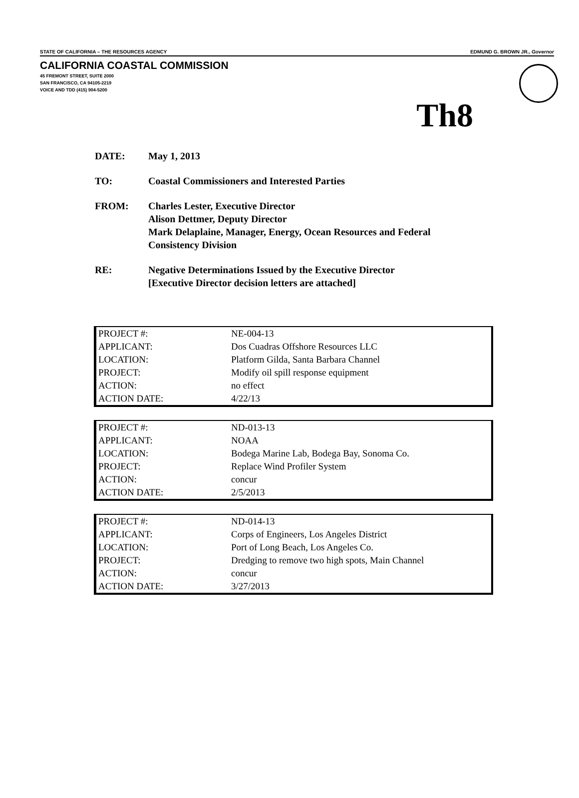STATE OF CALIFORNIA – THE RESOURCES AGENCY EDMUND G. BROWN JR., Governor
CALIFORNIA COASTAL COMMISSION
45 FREMONT STREET, SUITE 2000
SAN FRANCISCO, CA 94105-2219
VOICE AND TDD (415) 904-5200
Th8
| DATE: | May 1, 2013 |
| TO: | Coastal Commissioners and Interested Parties |
| FROM: | Charles Lester, Executive Director Alison Dettmer, Deputy Director Mark Delaplaine, Manager, Energy, Ocean Resources and Federal Consistency Division |
| RE: | Negative Determinations Issued by the Executive Director [Executive Director decision letters are attached] |
| PROJECT #: | NE-004-13 |
| APPLICANT: | Dos Cuadras Offshore Resources LLC |
| LOCATION: | Platform Gilda, Santa Barbara Channel |
| PROJECT: | Modify oil spill response equipment |
| ACTION: | no effect |
| ACTION DATE: | 4/22/13 |
| PROJECT #: | ND-013-13 |
| APPLICANT: | NOAA |
| LOCATION: | Bodega Marine Lab, Bodega Bay, Sonoma Co. |
| PROJECT: | Replace Wind Profiler System |
| ACTION: | concur |
| ACTION DATE: | 2/5/2013 |
| PROJECT #: | ND-014-13 |
| APPLICANT: | Corps of Engineers, Los Angeles District |
| LOCATION: | Port of Long Beach, Los Angeles Co. |
| PROJECT: | Dredging to remove two high spots, Main Channel |
| ACTION: | concur |
| ACTION DATE: | 3/27/2013 |